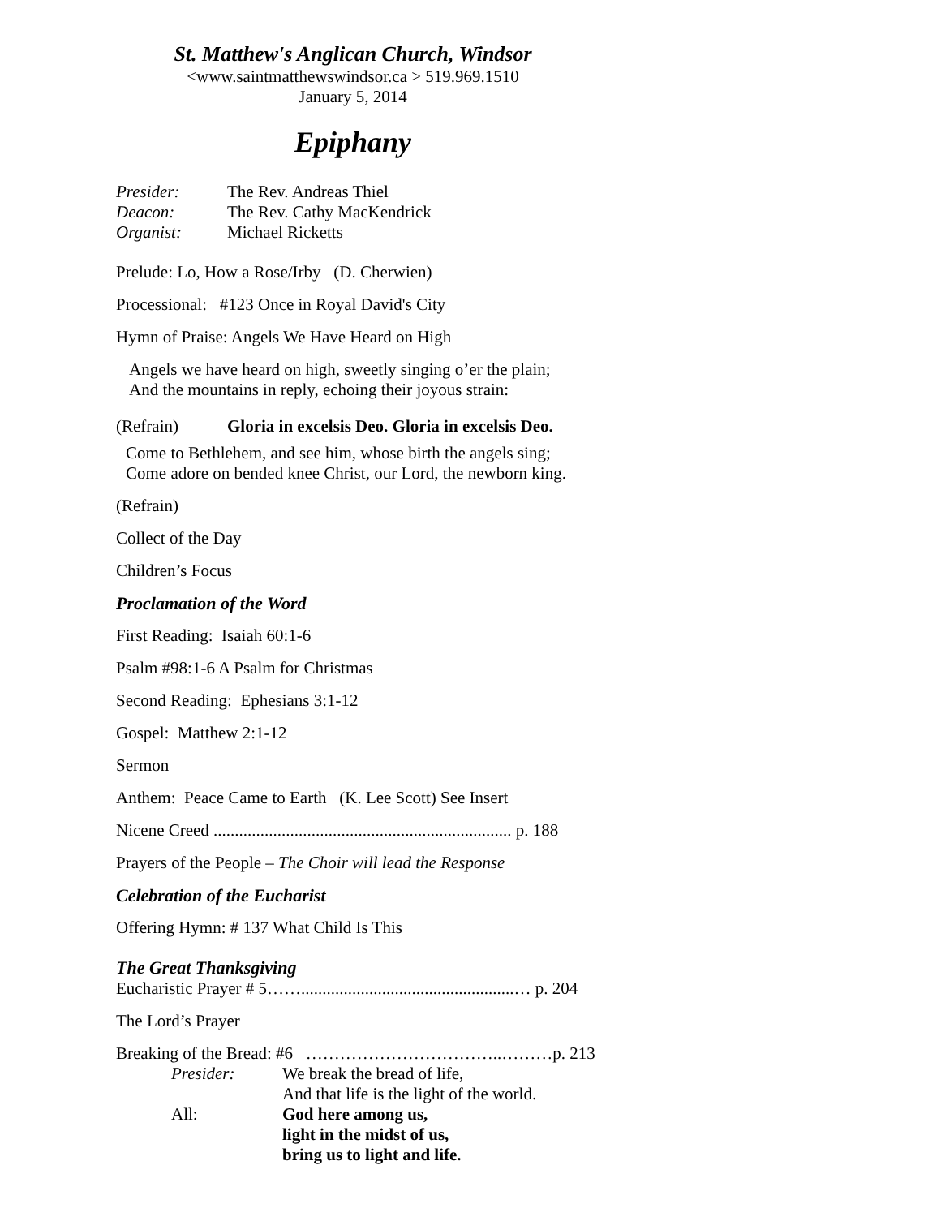St. Matthew's Anglican Church, Windsor
<www.saintmatthewswindsor.ca > 519.969.1510
January 5, 2014
Epiphany
Presider: The Rev. Andreas Thiel
Deacon: The Rev. Cathy MacKendrick
Organist: Michael Ricketts
Prelude: Lo, How a Rose/Irby (D. Cherwien)
Processional: #123 Once in Royal David's City
Hymn of Praise: Angels We Have Heard on High
Angels we have heard on high, sweetly singing o’er the plain;
And the mountains in reply, echoing their joyous strain:
(Refrain) Gloria in excelsis Deo. Gloria in excelsis Deo.
Come to Bethlehem, and see him, whose birth the angels sing;
Come adore on bended knee Christ, our Lord, the newborn king.
(Refrain)
Collect of the Day
Children’s Focus
Proclamation of the Word
First Reading: Isaiah 60:1-6
Psalm #98:1-6 A Psalm for Christmas
Second Reading: Ephesians 3:1-12
Gospel: Matthew 2:1-12
Sermon
Anthem: Peace Came to Earth (K. Lee Scott) See Insert
Nicene Creed ...................................................................... p. 188
Prayers of the People – The Choir will lead the Response
Celebration of the Eucharist
Offering Hymn: # 137 What Child Is This
The Great Thanksgiving
Eucharistic Prayer # 5……..................................................… p. 204
The Lord’s Prayer
Breaking of the Bread: #6 ……………………………..………p. 213
Presider: We break the bread of life,
And that life is the light of the world.
All: God here among us,
light in the midst of us,
bring us to light and life.